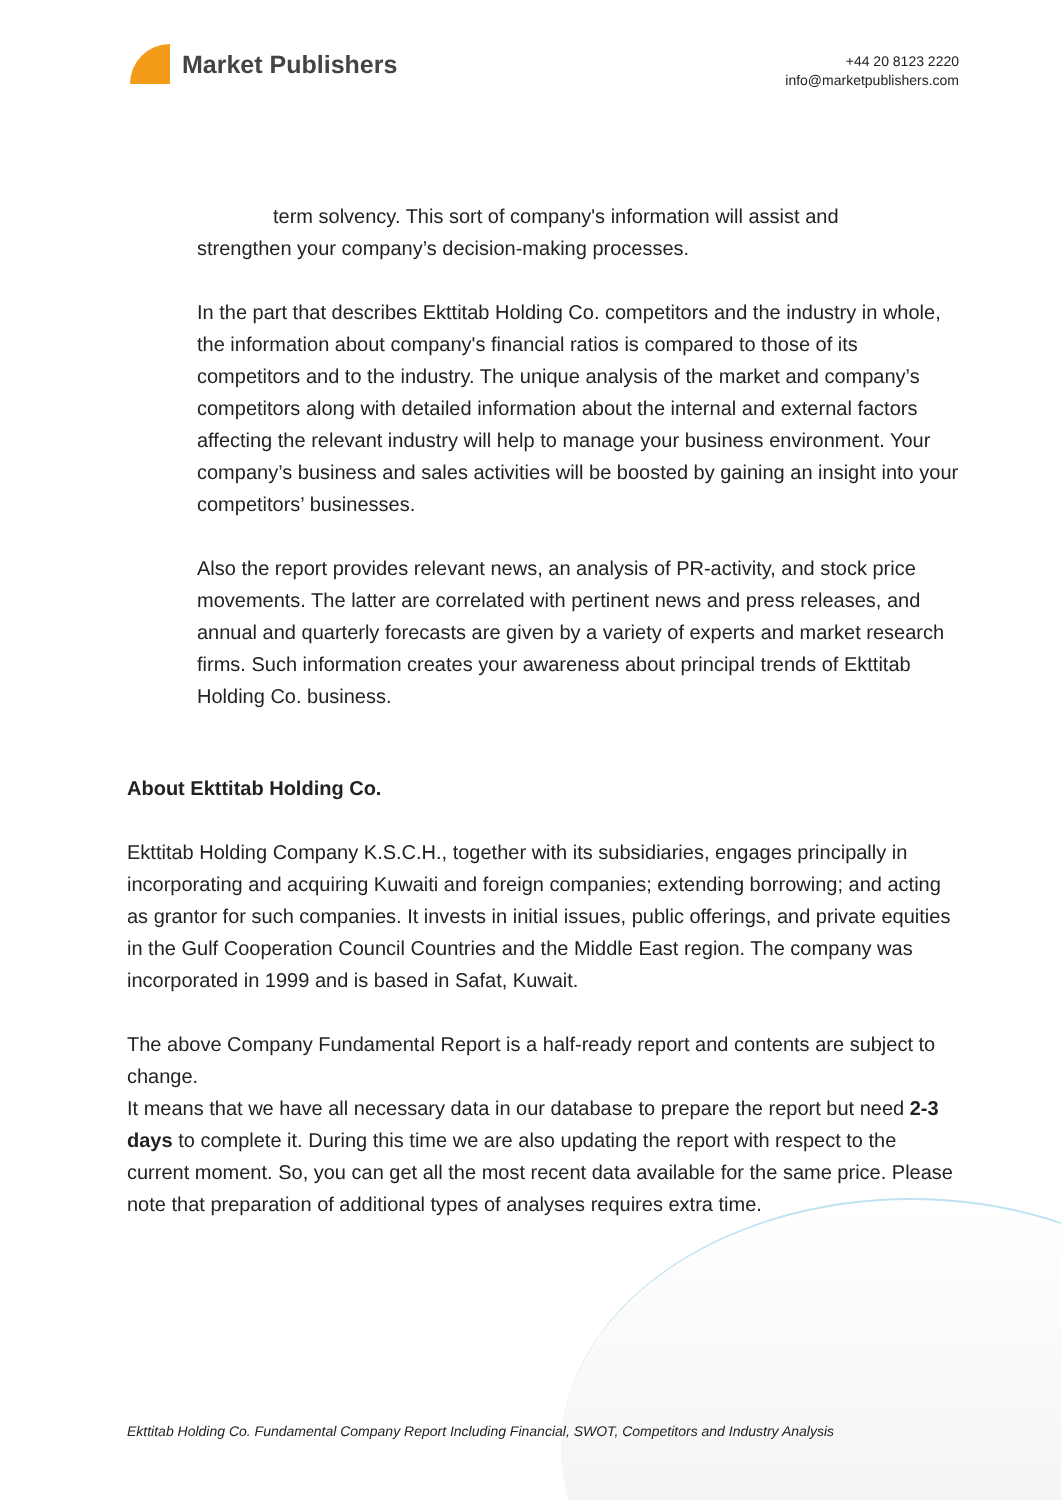Market Publishers
+44 20 8123 2220
info@marketpublishers.com
term solvency. This sort of company's information will assist and
strengthen your company’s decision-making processes.
In the part that describes Ekttitab Holding Co. competitors and the industry in whole, the information about company's financial ratios is compared to those of its competitors and to the industry. The unique analysis of the market and company’s competitors along with detailed information about the internal and external factors affecting the relevant industry will help to manage your business environment. Your company’s business and sales activities will be boosted by gaining an insight into your competitors’ businesses.
Also the report provides relevant news, an analysis of PR-activity, and stock price movements. The latter are correlated with pertinent news and press releases, and annual and quarterly forecasts are given by a variety of experts and market research firms. Such information creates your awareness about principal trends of Ekttitab Holding Co. business.
About Ekttitab Holding Co.
Ekttitab Holding Company K.S.C.H., together with its subsidiaries, engages principally in incorporating and acquiring Kuwaiti and foreign companies; extending borrowing; and acting as grantor for such companies. It invests in initial issues, public offerings, and private equities in the Gulf Cooperation Council Countries and the Middle East region. The company was incorporated in 1999 and is based in Safat, Kuwait.
The above Company Fundamental Report is a half-ready report and contents are subject to change.
It means that we have all necessary data in our database to prepare the report but need 2-3 days to complete it. During this time we are also updating the report with respect to the current moment. So, you can get all the most recent data available for the same price. Please note that preparation of additional types of analyses requires extra time.
Ekttitab Holding Co. Fundamental Company Report Including Financial, SWOT, Competitors and Industry Analysis